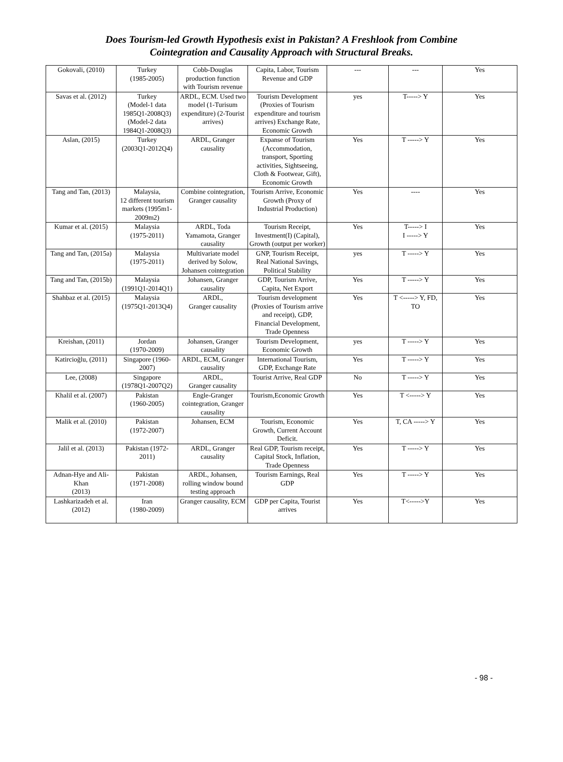Does Tourism-led Growth Hypothesis exist in Pakistan? A Freshlook from Combine
Cointegration and Causality Approach with Structural Breaks.
| Gokovali, (2010) | Turkey (1985-2005) | Cobb-Douglas production function with Tourism revenue | Capita, Labor, Tourism Revenue and GDP | --- | --- | Yes |
| Savas et al. (2012) | Turkey (Model-1 data 1985Q1-2008Q3) (Model-2 data 1984Q1-2008Q3) | ARDL, ECM. Used two model (1-Turisum expenditure) (2-Tourist arrives) | Tourism Development (Proxies of Tourism expenditure and tourism arrives) Exchange Rate, Economic Growth | yes | T-----> Y | Yes |
| Aslan, (2015) | Turkey (2003Q1-2012Q4) | ARDL, Granger causality | Expanse of Tourism (Accommodation, transport, Sporting activities, Sightseeing, Cloth & Footwear, Gift), Economic Growth | Yes | T -----> Y | Yes |
| Tang and Tan, (2013) | Malaysia, 12 different tourism markets (1995m1-2009m2) | Combine cointegration, Granger causality | Tourism Arrive, Economic Growth (Proxy of Industrial Production) | Yes | ---- | Yes |
| Kumar et al. (2015) | Malaysia (1975-2011) | ARDL, Toda Yamamota, Granger causality | Tourism Receipt, Investment(I) (Capital), Growth (output per worker) | Yes | T-----> I I -----> Y | Yes |
| Tang and Tan, (2015a) | Malaysia (1975-2011) | Multivariate model derived by Solow, Johansen cointegration | GNP, Tourism Receipt, Real National Savings, Political Stability | yes | T -----> Y | Yes |
| Tang and Tan, (2015b) | Malaysia (1991Q1-2014Q1) | Johansen, Granger causality | GDP, Tourism Arrive, Capita, Net Export | Yes | T -----> Y | Yes |
| Shahbaz et al. (2015) | Malaysia (1975Q1-2013Q4) | ARDL, Granger causality | Tourism development (Proxies of Tourism arrive and receipt), GDP, Financial Development, Trade Openness | Yes | T <-----> Y, FD, TO | Yes |
| Kreishan, (2011) | Jordan (1970-2009) | Johansen, Granger causality | Tourism Development, Economic Growth | yes | T -----> Y | Yes |
| Katircioğlu, (2011) | Singapore (1960-2007) | ARDL, ECM, Granger causality | International Tourism, GDP, Exchange Rate | Yes | T -----> Y | Yes |
| Lee, (2008) | Singapore (1978Q1-2007Q2) | ARDL, Granger causality | Tourist Arrive, Real GDP | No | T -----> Y | Yes |
| Khalil et al. (2007) | Pakistan (1960-2005) | Engle-Granger cointegration, Granger causality | Tourism,Economic Growth | Yes | T <-----> Y | Yes |
| Malik et al. (2010) | Pakistan (1972-2007) | Johansen, ECM | Tourism, Economic Growth, Current Account Deficit. | Yes | T, CA -----> Y | Yes |
| Jalil et al. (2013) | Pakistan (1972-2011) | ARDL, Granger causality | Real GDP, Tourism receipt, Capital Stock, Inflation, Trade Openness | Yes | T -----> Y | Yes |
| Adnan-Hye and Ali-Khan (2013) | Pakistan (1971-2008) | ARDL, Johansen, rolling window bound testing approach | Tourism Earnings, Real GDP | Yes | T -----> Y | Yes |
| Lashkarizadeh et al. (2012) | Iran (1980-2009) | Granger causality, ECM | GDP per Capita, Tourist arrives | Yes | T<----->Y | Yes |
- 98 -